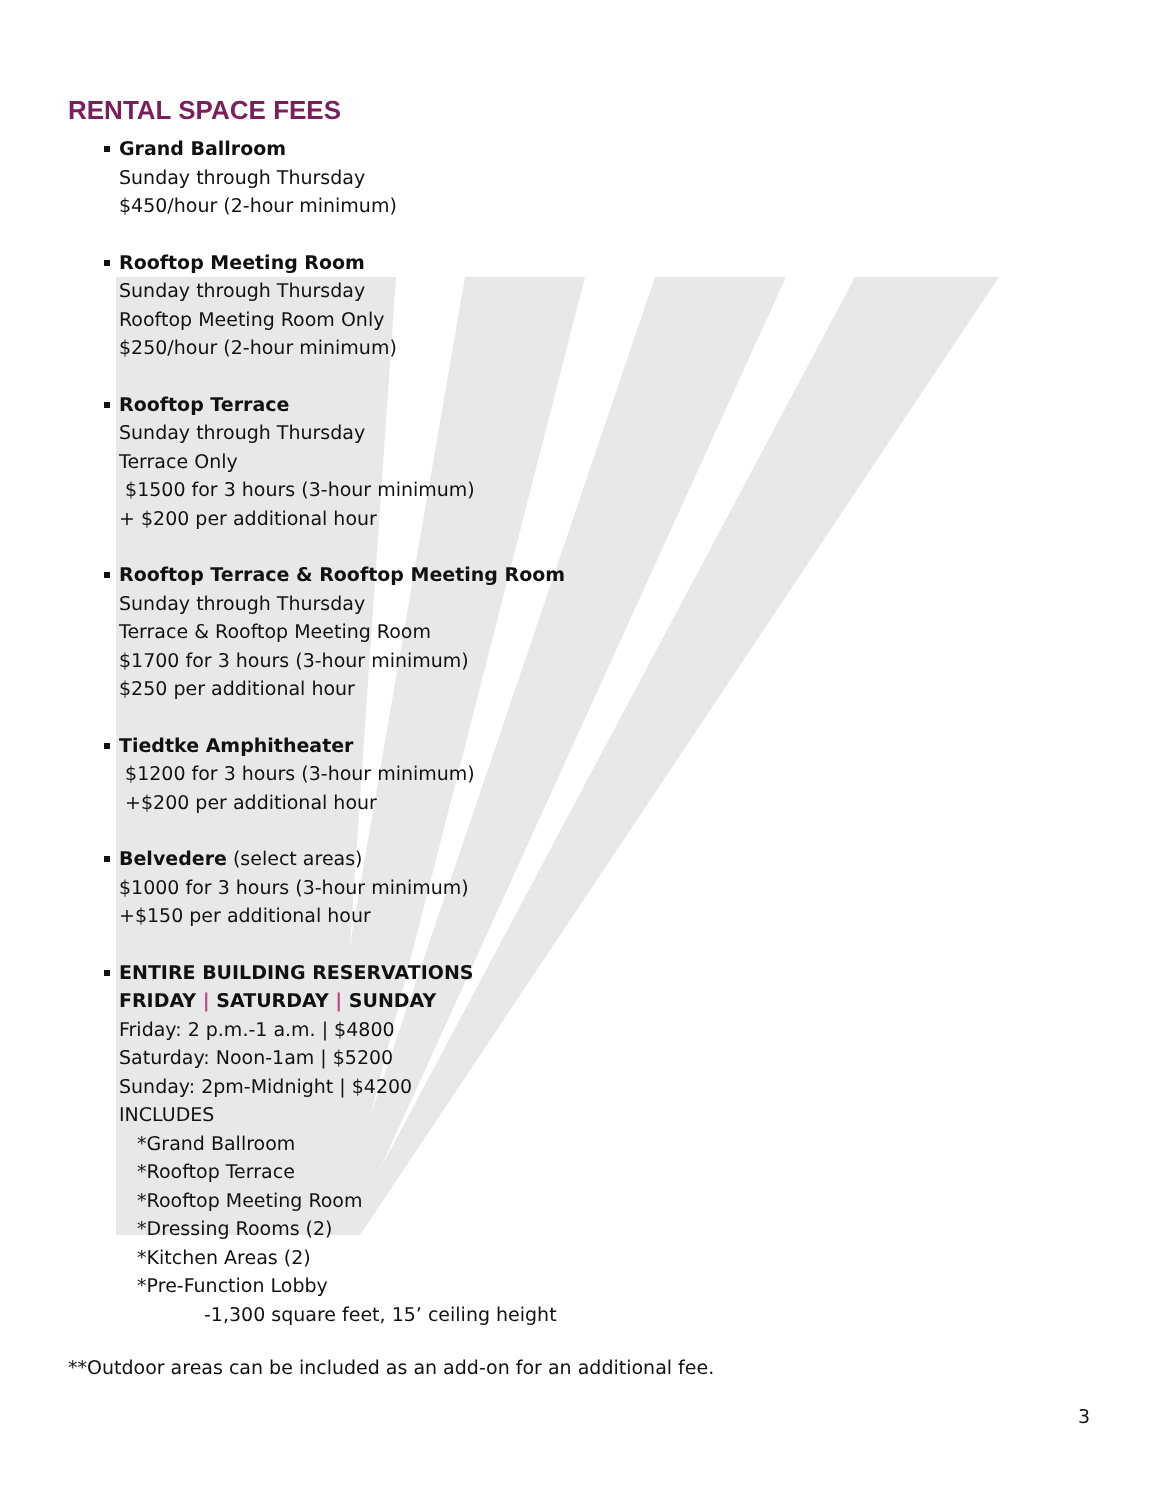RENTAL SPACE FEES
Grand Ballroom
Sunday through Thursday
$450/hour (2-hour minimum)
Rooftop Meeting Room
Sunday through Thursday
Rooftop Meeting Room Only
$250/hour (2-hour minimum)
Rooftop Terrace
Sunday through Thursday
Terrace Only
$1500 for 3 hours (3-hour minimum)
+ $200 per additional hour
Rooftop Terrace & Rooftop Meeting Room
Sunday through Thursday
Terrace & Rooftop Meeting Room
$1700 for 3 hours (3-hour minimum)
$250 per additional hour
Tiedtke Amphitheater
$1200 for 3 hours (3-hour minimum)
+$200 per additional hour
Belvedere (select areas)
$1000 for 3 hours (3-hour minimum)
+$150 per additional hour
ENTIRE BUILDING RESERVATIONS
FRIDAY | SATURDAY | SUNDAY
Friday: 2 p.m.-1 a.m. | $4800
Saturday: Noon-1am | $5200
Sunday: 2pm-Midnight | $4200
INCLUDES
*Grand Ballroom
*Rooftop Terrace
*Rooftop Meeting Room
*Dressing Rooms (2)
*Kitchen Areas (2)
*Pre-Function Lobby
-1,300 square feet, 15’ ceiling height
**Outdoor areas can be included as an add-on for an additional fee.
3